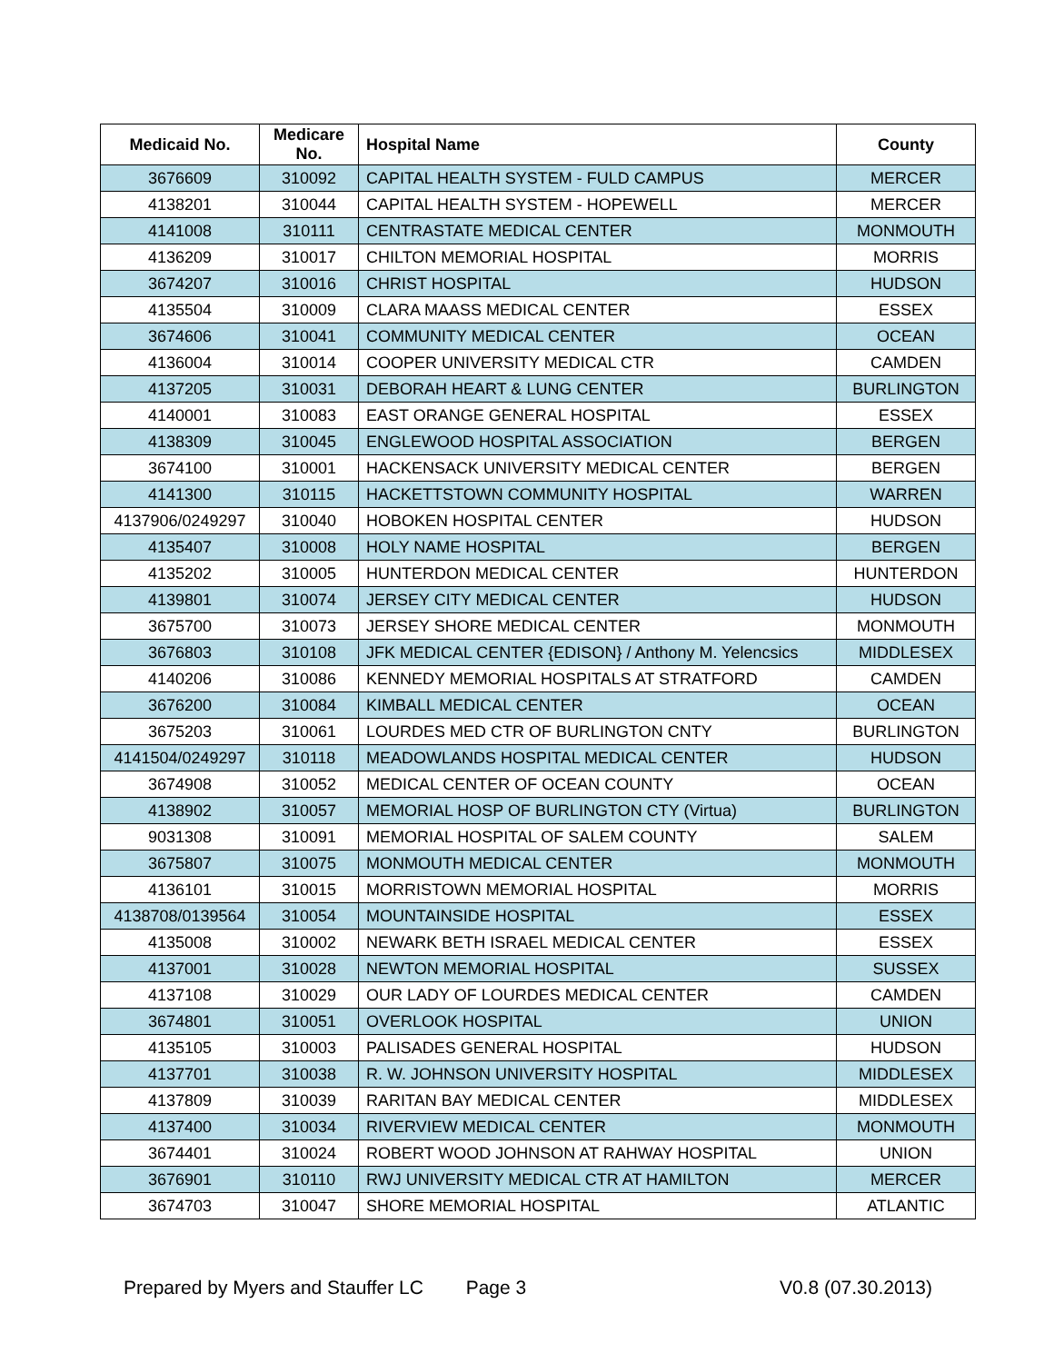| Medicaid No. | Medicare No. | Hospital Name | County |
| --- | --- | --- | --- |
| 3676609 | 310092 | CAPITAL HEALTH SYSTEM - FULD CAMPUS | MERCER |
| 4138201 | 310044 | CAPITAL HEALTH SYSTEM - HOPEWELL | MERCER |
| 4141008 | 310111 | CENTRASTATE MEDICAL CENTER | MONMOUTH |
| 4136209 | 310017 | CHILTON MEMORIAL HOSPITAL | MORRIS |
| 3674207 | 310016 | CHRIST HOSPITAL | HUDSON |
| 4135504 | 310009 | CLARA MAASS MEDICAL CENTER | ESSEX |
| 3674606 | 310041 | COMMUNITY MEDICAL CENTER | OCEAN |
| 4136004 | 310014 | COOPER UNIVERSITY MEDICAL CTR | CAMDEN |
| 4137205 | 310031 | DEBORAH HEART & LUNG CENTER | BURLINGTON |
| 4140001 | 310083 | EAST ORANGE GENERAL HOSPITAL | ESSEX |
| 4138309 | 310045 | ENGLEWOOD HOSPITAL ASSOCIATION | BERGEN |
| 3674100 | 310001 | HACKENSACK UNIVERSITY MEDICAL CENTER | BERGEN |
| 4141300 | 310115 | HACKETTSTOWN COMMUNITY HOSPITAL | WARREN |
| 4137906/0249297 | 310040 | HOBOKEN HOSPITAL CENTER | HUDSON |
| 4135407 | 310008 | HOLY NAME HOSPITAL | BERGEN |
| 4135202 | 310005 | HUNTERDON MEDICAL CENTER | HUNTERDON |
| 4139801 | 310074 | JERSEY CITY MEDICAL CENTER | HUDSON |
| 3675700 | 310073 | JERSEY SHORE MEDICAL CENTER | MONMOUTH |
| 3676803 | 310108 | JFK MEDICAL CENTER {EDISON} / Anthony M. Yelencsics | MIDDLESEX |
| 4140206 | 310086 | KENNEDY MEMORIAL HOSPITALS AT STRATFORD | CAMDEN |
| 3676200 | 310084 | KIMBALL MEDICAL CENTER | OCEAN |
| 3675203 | 310061 | LOURDES MED CTR OF BURLINGTON CNTY | BURLINGTON |
| 4141504/0249297 | 310118 | MEADOWLANDS HOSPITAL MEDICAL CENTER | HUDSON |
| 3674908 | 310052 | MEDICAL CENTER OF OCEAN COUNTY | OCEAN |
| 4138902 | 310057 | MEMORIAL HOSP OF BURLINGTON CTY (Virtua) | BURLINGTON |
| 9031308 | 310091 | MEMORIAL HOSPITAL OF SALEM COUNTY | SALEM |
| 3675807 | 310075 | MONMOUTH MEDICAL CENTER | MONMOUTH |
| 4136101 | 310015 | MORRISTOWN MEMORIAL HOSPITAL | MORRIS |
| 4138708/0139564 | 310054 | MOUNTAINSIDE HOSPITAL | ESSEX |
| 4135008 | 310002 | NEWARK BETH ISRAEL MEDICAL CENTER | ESSEX |
| 4137001 | 310028 | NEWTON MEMORIAL HOSPITAL | SUSSEX |
| 4137108 | 310029 | OUR LADY OF LOURDES MEDICAL CENTER | CAMDEN |
| 3674801 | 310051 | OVERLOOK HOSPITAL | UNION |
| 4135105 | 310003 | PALISADES GENERAL HOSPITAL | HUDSON |
| 4137701 | 310038 | R. W. JOHNSON UNIVERSITY HOSPITAL | MIDDLESEX |
| 4137809 | 310039 | RARITAN BAY MEDICAL CENTER | MIDDLESEX |
| 4137400 | 310034 | RIVERVIEW MEDICAL CENTER | MONMOUTH |
| 3674401 | 310024 | ROBERT WOOD JOHNSON AT RAHWAY HOSPITAL | UNION |
| 3676901 | 310110 | RWJ UNIVERSITY MEDICAL CTR AT HAMILTON | MERCER |
| 3674703 | 310047 | SHORE MEMORIAL HOSPITAL | ATLANTIC |
Prepared by Myers and Stauffer LC Page 3 V0.8 (07.30.2013)